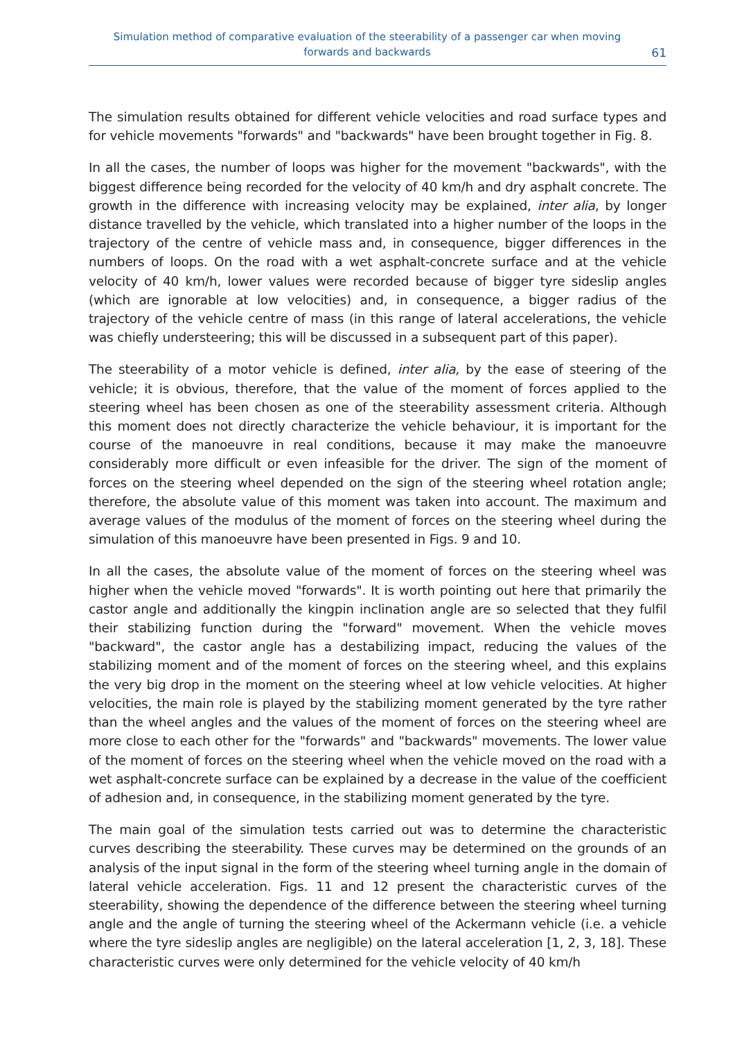Simulation method of comparative evaluation of the steerability of a passenger car when moving
forwards and backwards
61
The simulation results obtained for different vehicle velocities and road surface types and for vehicle movements "forwards" and "backwards" have been brought together in Fig. 8.
In all the cases, the number of loops was higher for the movement "backwards", with the biggest difference being recorded for the velocity of 40 km/h and dry asphalt concrete. The growth in the difference with increasing velocity may be explained, inter alia, by longer distance travelled by the vehicle, which translated into a higher number of the loops in the trajectory of the centre of vehicle mass and, in consequence, bigger differences in the numbers of loops. On the road with a wet asphalt-concrete surface and at the vehicle velocity of 40 km/h, lower values were recorded because of bigger tyre sideslip angles (which are ignorable at low velocities) and, in consequence, a bigger radius of the trajectory of the vehicle centre of mass (in this range of lateral accelerations, the vehicle was chiefly understeering; this will be discussed in a subsequent part of this paper).
The steerability of a motor vehicle is defined, inter alia, by the ease of steering of the vehicle; it is obvious, therefore, that the value of the moment of forces applied to the steering wheel has been chosen as one of the steerability assessment criteria. Although this moment does not directly characterize the vehicle behaviour, it is important for the course of the manoeuvre in real conditions, because it may make the manoeuvre considerably more difficult or even infeasible for the driver. The sign of the moment of forces on the steering wheel depended on the sign of the steering wheel rotation angle; therefore, the absolute value of this moment was taken into account. The maximum and average values of the modulus of the moment of forces on the steering wheel during the simulation of this manoeuvre have been presented in Figs. 9 and 10.
In all the cases, the absolute value of the moment of forces on the steering wheel was higher when the vehicle moved "forwards". It is worth pointing out here that primarily the castor angle and additionally the kingpin inclination angle are so selected that they fulfil their stabilizing function during the "forward" movement. When the vehicle moves "backward", the castor angle has a destabilizing impact, reducing the values of the stabilizing moment and of the moment of forces on the steering wheel, and this explains the very big drop in the moment on the steering wheel at low vehicle velocities. At higher velocities, the main role is played by the stabilizing moment generated by the tyre rather than the wheel angles and the values of the moment of forces on the steering wheel are more close to each other for the "forwards" and "backwards" movements. The lower value of the moment of forces on the steering wheel when the vehicle moved on the road with a wet asphalt-concrete surface can be explained by a decrease in the value of the coefficient of adhesion and, in consequence, in the stabilizing moment generated by the tyre.
The main goal of the simulation tests carried out was to determine the characteristic curves describing the steerability. These curves may be determined on the grounds of an analysis of the input signal in the form of the steering wheel turning angle in the domain of lateral vehicle acceleration. Figs. 11 and 12 present the characteristic curves of the steerability, showing the dependence of the difference between the steering wheel turning angle and the angle of turning the steering wheel of the Ackermann vehicle (i.e. a vehicle where the tyre sideslip angles are negligible) on the lateral acceleration [1, 2, 3, 18]. These characteristic curves were only determined for the vehicle velocity of 40 km/h